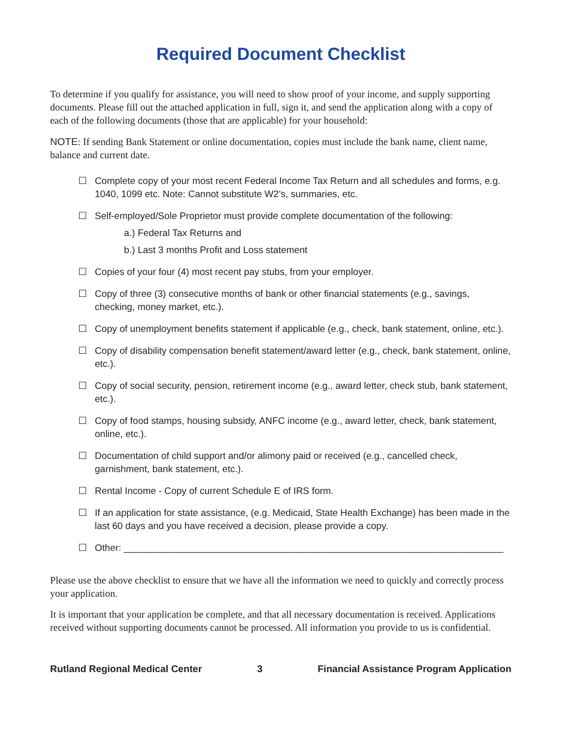Required Document Checklist
To determine if you qualify for assistance, you will need to show proof of your income, and supply supporting documents. Please fill out the attached application in full, sign it, and send the application along with a copy of each of the following documents (those that are applicable) for your household:
NOTE: If sending Bank Statement or online documentation, copies must include the bank name, client name, balance and current date.
☐ Complete copy of your most recent Federal Income Tax Return and all schedules and forms, e.g. 1040, 1099 etc. Note: Cannot substitute W2’s, summaries, etc.
☐ Self-employed/Sole Proprietor must provide complete documentation of the following:
a.) Federal Tax Returns and
b.) Last 3 months Profit and Loss statement
☐ Copies of your four (4) most recent pay stubs, from your employer.
☐ Copy of three (3) consecutive months of bank or other financial statements (e.g., savings, checking, money market, etc.).
☐ Copy of unemployment benefits statement if applicable (e.g., check, bank statement, online, etc.).
☐ Copy of disability compensation benefit statement/award letter (e.g., check, bank statement, online, etc.).
☐ Copy of social security, pension, retirement income (e.g., award letter, check stub, bank statement, etc.).
☐ Copy of food stamps, housing subsidy, ANFC income (e.g., award letter, check, bank statement, online, etc.).
☐ Documentation of child support and/or alimony paid or received (e.g., cancelled check, garnishment, bank statement, etc.).
☐ Rental Income - Copy of current Schedule E of IRS form.
☐ If an application for state assistance, (e.g. Medicaid, State Health Exchange) has been made in the last 60 days and you have received a decision, please provide a copy.
☐ Other: ________________________________________________________________________
Please use the above checklist to ensure that we have all the information we need to quickly and correctly process your application.
It is important that your application be complete, and that all necessary documentation is received. Applications received without supporting documents cannot be processed. All information you provide to us is confidential.
Rutland Regional Medical Center 3 Financial Assistance Program Application